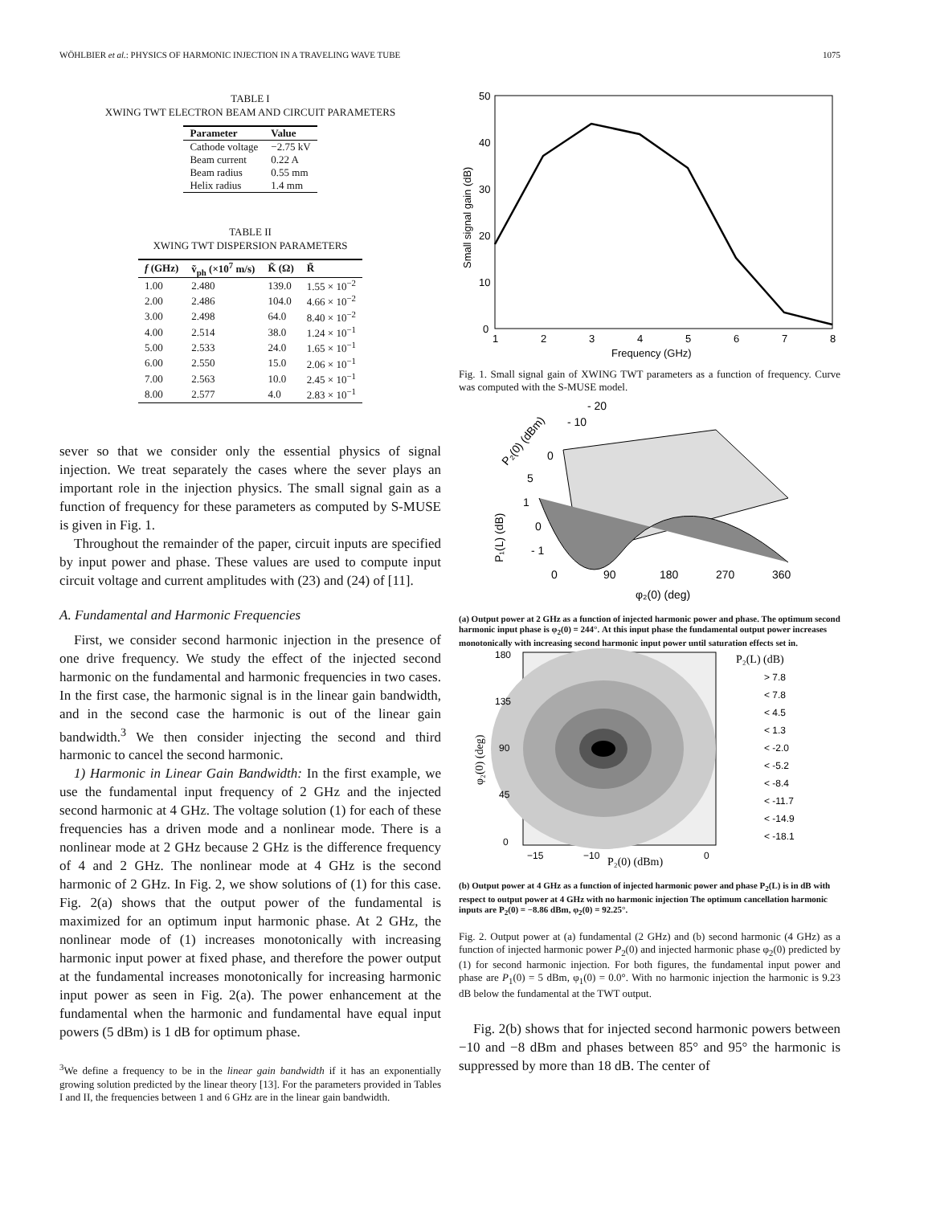WÖHLBIER et al.: PHYSICS OF HARMONIC INJECTION IN A TRAVELING WAVE TUBE 1075
TABLE I
XWING TWT ELECTRON BEAM AND CIRCUIT PARAMETERS
| Parameter | Value |
| --- | --- |
| Cathode voltage | −2.75 kV |
| Beam current | 0.22 A |
| Beam radius | 0.55 mm |
| Helix radius | 1.4 mm |
TABLE II
XWING TWT DISPERSION PARAMETERS
| f (GHz) | ṽ<sub>ph</sub> (×10<sup>7</sup> m/s) | K̃ (Ω) | R̃ |
| --- | --- | --- | --- |
| 1.00 | 2.480 | 139.0 | 1.55 × 10<sup>−2</sup> |
| 2.00 | 2.486 | 104.0 | 4.66 × 10<sup>−2</sup> |
| 3.00 | 2.498 | 64.0 | 8.40 × 10<sup>−2</sup> |
| 4.00 | 2.514 | 38.0 | 1.24 × 10<sup>−1</sup> |
| 5.00 | 2.533 | 24.0 | 1.65 × 10<sup>−1</sup> |
| 6.00 | 2.550 | 15.0 | 2.06 × 10<sup>−1</sup> |
| 7.00 | 2.563 | 10.0 | 2.45 × 10<sup>−1</sup> |
| 8.00 | 2.577 | 4.0 | 2.83 × 10<sup>−1</sup> |
sever so that we consider only the essential physics of signal injection. We treat separately the cases where the sever plays an important role in the injection physics. The small signal gain as a function of frequency for these parameters as computed by S-MUSE is given in Fig. 1.
Throughout the remainder of the paper, circuit inputs are specified by input power and phase. These values are used to compute input circuit voltage and current amplitudes with (23) and (24) of [11].
A. Fundamental and Harmonic Frequencies
First, we consider second harmonic injection in the presence of one drive frequency. We study the effect of the injected second harmonic on the fundamental and harmonic frequencies in two cases. In the first case, the harmonic signal is in the linear gain bandwidth, and in the second case the harmonic is out of the linear gain bandwidth.<sup>3</sup> We then consider injecting the second and third harmonic to cancel the second harmonic.
1) Harmonic in Linear Gain Bandwidth: In the first example, we use the fundamental input frequency of 2 GHz and the injected second harmonic at 4 GHz. The voltage solution (1) for each of these frequencies has a driven mode and a nonlinear mode. There is a nonlinear mode at 2 GHz because 2 GHz is the difference frequency of 4 and 2 GHz. The nonlinear mode at 4 GHz is the second harmonic of 2 GHz. In Fig. 2, we show solutions of (1) for this case. Fig. 2(a) shows that the output power of the fundamental is maximized for an optimum input harmonic phase. At 2 GHz, the nonlinear mode of (1) increases monotonically with increasing harmonic input power at fixed phase, and therefore the power output at the fundamental increases monotonically for increasing harmonic input power as seen in Fig. 2(a). The power enhancement at the fundamental when the harmonic and fundamental have equal input powers (5 dBm) is 1 dB for optimum phase.
<sup>3</sup> We define a frequency to be in the linear gain bandwidth if it has an exponentially growing solution predicted by the linear theory [13]. For the parameters provided in Tables I and II, the frequencies between 1 and 6 GHz are in the linear gain bandwidth.
50
40
30
20
10
0
1
2
3
4
5
6
7
8
Frequency (GHz)
Small signal gain (dB)
Fig. 1. Small signal gain of XWING TWT parameters as a function of frequency. Curve was computed with the S-MUSE model.
- 20
- 10
0
5
1
0
- 1
0
90
180
270
360
P₂(0) (dBm)
P₁(L) (dB)
φ₂(0) (deg)
(a) Output power at 2 GHz as a function of injected harmonic power and phase. The optimum second harmonic input phase is φ<sub>2</sub>(0) = 244°. At this input phase the fundamental output power increases monotonically with increasing second harmonic input power until saturation effects set in.
180
135
90
45
0
−15
−10
0
P₂(0) (dBm)
φ₂(0) (deg)
P₂(L) (dB)
> 7.8
< 7.8
< 4.5
< 1.3
< -2.0
< -5.2
< -8.4
< -11.7
< -14.9
< -18.1
(b) Output power at 4 GHz as a function of injected harmonic power and phase P<sub>2</sub>(L) is in dB with respect to output power at 4 GHz with no harmonic injection The optimum cancellation harmonic inputs are P<sub>2</sub>(0) = −8.86 dBm, φ<sub>2</sub>(0) = 92.25°.
Fig. 2. Output power at (a) fundamental (2 GHz) and (b) second harmonic (4 GHz) as a function of injected harmonic power P<sub>2</sub>(0) and injected harmonic phase φ<sub>2</sub>(0) predicted by (1) for second harmonic injection. For both figures, the fundamental input power and phase are P<sub>1</sub>(0) = 5 dBm, φ<sub>1</sub>(0) = 0.0°. With no harmonic injection the harmonic is 9.23 dB below the fundamental at the TWT output.
Fig. 2(b) shows that for injected second harmonic powers between −10 and −8 dBm and phases between 85° and 95° the harmonic is suppressed by more than 18 dB. The center of